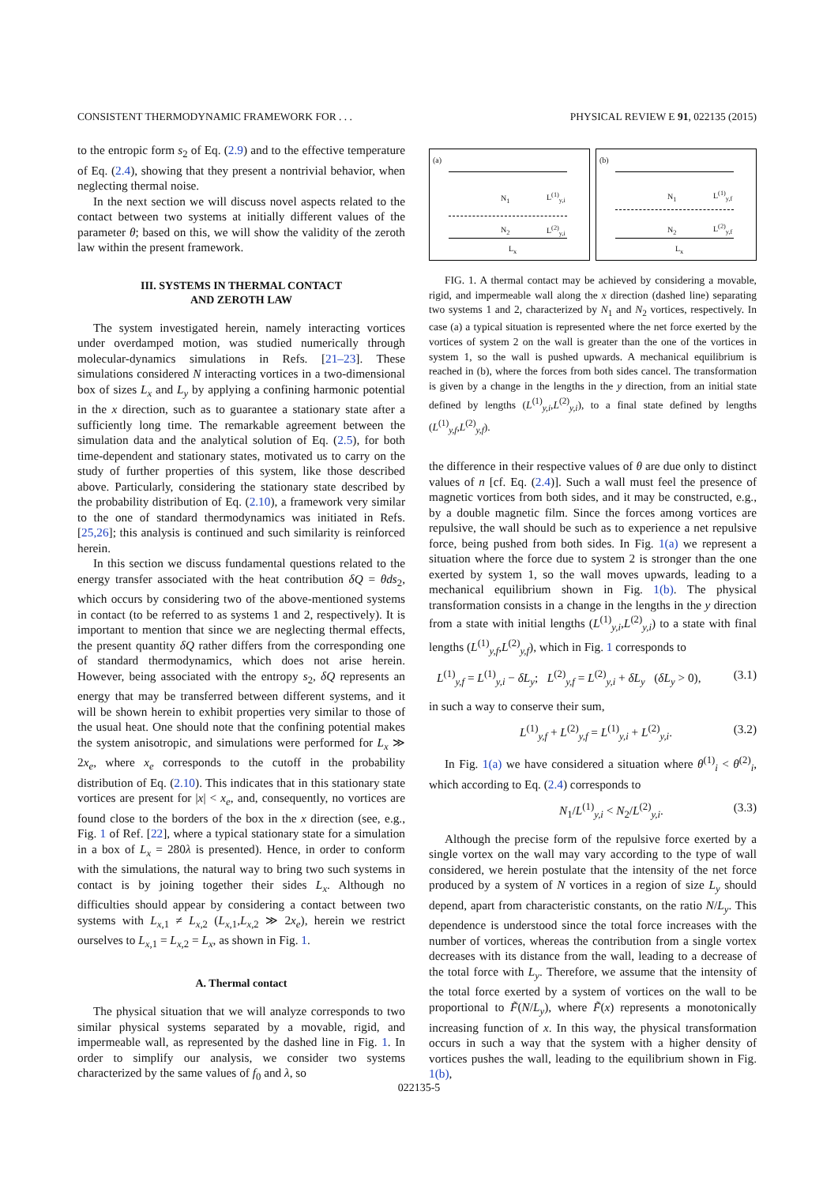CONSISTENT THERMODYNAMIC FRAMEWORK FOR . . . PHYSICAL REVIEW E 91, 022135 (2015)
to the entropic form s<sub>2</sub> of Eq. (2.9) and to the effective temperature of Eq. (2.4), showing that they present a nontrivial behavior, when neglecting thermal noise.
In the next section we will discuss novel aspects related to the contact between two systems at initially different values of the parameter θ; based on this, we will show the validity of the zeroth law within the present framework.
III. SYSTEMS IN THERMAL CONTACT
AND ZEROTH LAW
The system investigated herein, namely interacting vortices under overdamped motion, was studied numerically through molecular-dynamics simulations in Refs. [21–23]. These simulations considered N interacting vortices in a two-dimensional box of sizes L<sub>x</sub> and L<sub>y</sub> by applying a confining harmonic potential in the x direction, such as to guarantee a stationary state after a sufficiently long time. The remarkable agreement between the simulation data and the analytical solution of Eq. (2.5), for both time-dependent and stationary states, motivated us to carry on the study of further properties of this system, like those described above. Particularly, considering the stationary state described by the probability distribution of Eq. (2.10), a framework very similar to the one of standard thermodynamics was initiated in Refs. [25,26]; this analysis is continued and such similarity is reinforced herein.
In this section we discuss fundamental questions related to the energy transfer associated with the heat contribution δQ = θds<sub>2</sub>, which occurs by considering two of the above-mentioned systems in contact (to be referred to as systems 1 and 2, respectively). It is important to mention that since we are neglecting thermal effects, the present quantity δQ rather differs from the corresponding one of standard thermodynamics, which does not arise herein. However, being associated with the entropy s<sub>2</sub>, δQ represents an energy that may be transferred between different systems, and it will be shown herein to exhibit properties very similar to those of the usual heat. One should note that the confining potential makes the system anisotropic, and simulations were performed for L<sub>x</sub> ≫ 2x<sub>e</sub>, where x<sub>e</sub> corresponds to the cutoff in the probability distribution of Eq. (2.10). This indicates that in this stationary state vortices are present for |x| < x<sub>e</sub>, and, consequently, no vortices are found close to the borders of the box in the x direction (see, e.g., Fig. 1 of Ref. [22], where a typical stationary state for a simulation in a box of L<sub>x</sub> = 280λ is presented). Hence, in order to conform with the simulations, the natural way to bring two such systems in contact is by joining together their sides L<sub>x</sub>. Although no difficulties should appear by considering a contact between two systems with L<sub>x,1</sub> ≠ L<sub>x,2</sub> (L<sub>x,1</sub>,L<sub>x,2</sub> ≫ 2x<sub>e</sub>), herein we restrict ourselves to L<sub>x,1</sub> = L<sub>x,2</sub> = L<sub>x</sub>, as shown in Fig. 1.
A. Thermal contact
The physical situation that we will analyze corresponds to two similar physical systems separated by a movable, rigid, and impermeable wall, as represented by the dashed line in Fig. 1. In order to simplify our analysis, we consider two systems characterized by the same values of f<sub>0</sub> and λ, so
(a)
N<sub>1</sub> L<sup>(1)</sup><sub>y,i</sub>
N<sub>2</sub> L<sup>(2)</sup><sub>y,i</sub>
L<sub>x</sub>
(b)
N<sub>1</sub> L<sup>(1)</sup><sub>y,f</sub>
N<sub>2</sub> L<sup>(2)</sup><sub>y,f</sub>
L<sub>x</sub>
FIG. 1. A thermal contact may be achieved by considering a movable, rigid, and impermeable wall along the x direction (dashed line) separating two systems 1 and 2, characterized by N<sub>1</sub> and N<sub>2</sub> vortices, respectively. In case (a) a typical situation is represented where the net force exerted by the vortices of system 2 on the wall is greater than the one of the vortices in system 1, so the wall is pushed upwards. A mechanical equilibrium is reached in (b), where the forces from both sides cancel. The transformation is given by a change in the lengths in the y direction, from an initial state defined by lengths (L<sup>(1)</sup><sub>y,i</sub>,L<sup>(2)</sup><sub>y,i</sub>), to a final state defined by lengths (L<sup>(1)</sup><sub>y,f</sub>,L<sup>(2)</sup><sub>y,f</sub>).
the difference in their respective values of θ are due only to distinct values of n [cf. Eq. (2.4)]. Such a wall must feel the presence of magnetic vortices from both sides, and it may be constructed, e.g., by a double magnetic film. Since the forces among vortices are repulsive, the wall should be such as to experience a net repulsive force, being pushed from both sides. In Fig. 1(a) we represent a situation where the force due to system 2 is stronger than the one exerted by system 1, so the wall moves upwards, leading to a mechanical equilibrium shown in Fig. 1(b). The physical transformation consists in a change in the lengths in the y direction from a state with initial lengths (L<sup>(1)</sup><sub>y,i</sub>,L<sup>(2)</sup><sub>y,i</sub>) to a state with final lengths (L<sup>(1)</sup><sub>y,f</sub>,L<sup>(2)</sup><sub>y,f</sub>), which in Fig. 1 corresponds to
L<sup>(1)</sup><sub>y,f</sub> = L<sup>(1)</sup><sub>y,i</sub> − δL<sub>y</sub>; L<sup>(2)</sup><sub>y,f</sub> = L<sup>(2)</sup><sub>y,i</sub> + δL<sub>y</sub> (δL<sub>y</sub> > 0), (3.1)
in such a way to conserve their sum,
L<sup>(1)</sup><sub>y,f</sub> + L<sup>(2)</sup><sub>y,f</sub> = L<sup>(1)</sup><sub>y,i</sub> + L<sup>(2)</sup><sub>y,i</sub>. (3.2)
In Fig. 1(a) we have considered a situation where θ<sup>(1)</sup><sub>i</sub> < θ<sup>(2)</sup><sub>i</sub>, which according to Eq. (2.4) corresponds to
N<sub>1</sub>/L<sup>(1)</sup><sub>y,i</sub> < N<sub>2</sub>/L<sup>(2)</sup><sub>y,i</sub>. (3.3)
Although the precise form of the repulsive force exerted by a single vortex on the wall may vary according to the type of wall considered, we herein postulate that the intensity of the net force produced by a system of N vortices in a region of size L<sub>y</sub> should depend, apart from characteristic constants, on the ratio N/L<sub>y</sub>. This dependence is understood since the total force increases with the number of vortices, whereas the contribution from a single vortex decreases with its distance from the wall, leading to a decrease of the total force with L<sub>y</sub>. Therefore, we assume that the intensity of the total force exerted by a system of vortices on the wall to be proportional to F̃(N/L<sub>y</sub>), where F̃(x) represents a monotonically increasing function of x. In this way, the physical transformation occurs in such a way that the system with a higher density of vortices pushes the wall, leading to the equilibrium shown in Fig. 1(b),
022135-5